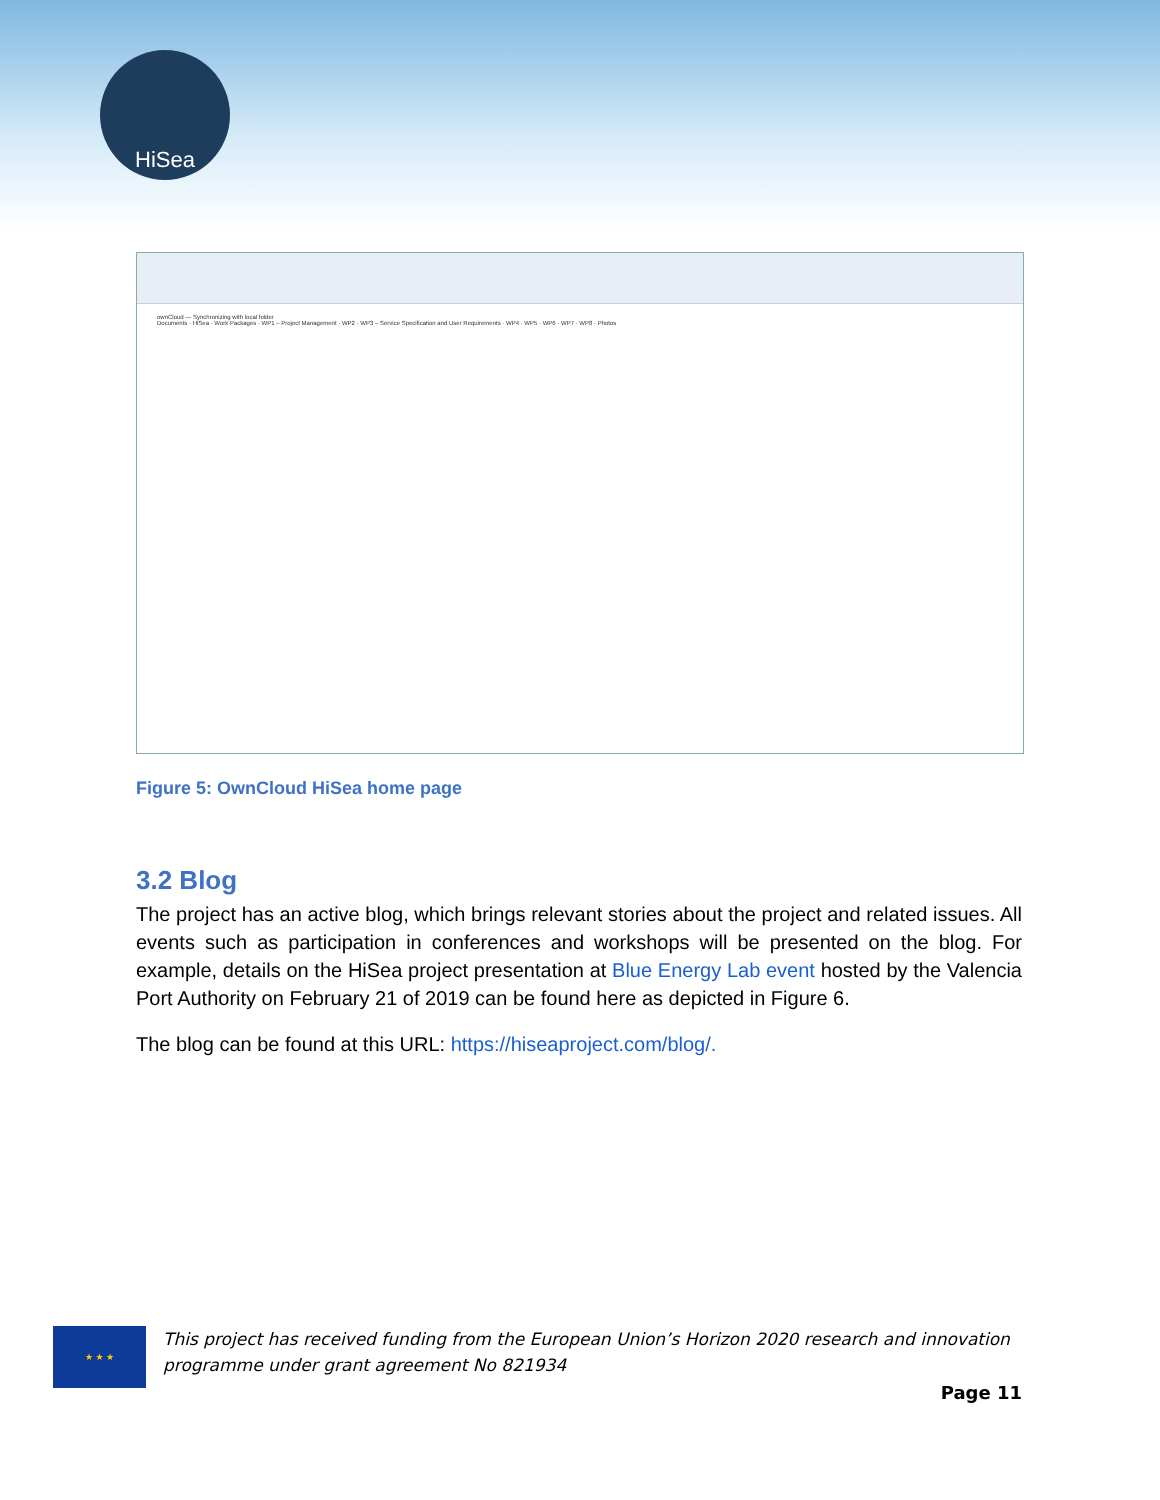HiSea
ownCloud — Synchronizing with local folder
Documents · HiSea · Work Packages · WP1 – Project Management · WP2 · WP3 – Service Specification and User Requirements · WP4 · WP5 · WP6 · WP7 · WP8 · Photos
Figure 5: OwnCloud HiSea home page
3.2 Blog
The project has an active blog, which brings relevant stories about the project and related issues. All events such as participation in conferences and workshops will be presented on the blog. For example, details on the HiSea project presentation at Blue Energy Lab event hosted by the Valencia Port Authority on February 21 of 2019 can be found here as depicted in Figure 6.
The blog can be found at this URL: https://hiseaproject.com/blog/.
★ ★ ★
This project has received funding from the European Union’s Horizon 2020 research and innovation programme under grant agreement No 821934
Page 11